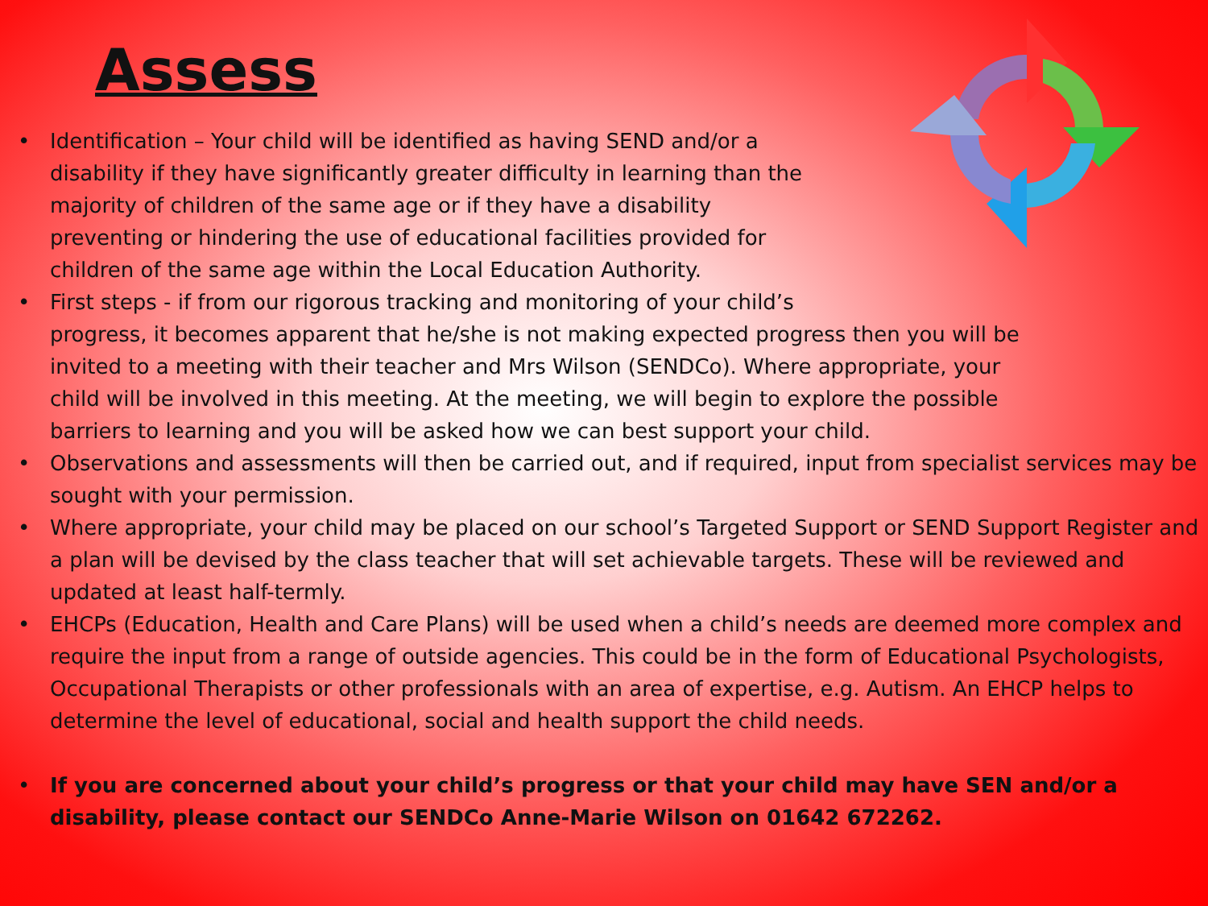Assess
• Identification – Your child will be identified as having SEND and/or a disability if they have significantly greater difficulty in learning than the majority of children of the same age or if they have a disability preventing or hindering the use of educational facilities provided for children of the same age within the Local Education Authority.
• First steps - if from our rigorous tracking and monitoring of your child’s
progress, it becomes apparent that he/she is not making expected progress then you will be invited to a meeting with their teacher and Mrs Wilson (SENDCo). Where appropriate, your child will be involved in this meeting. At the meeting, we will begin to explore the possible barriers to learning and you will be asked how we can best support your child.
• Observations and assessments will then be carried out, and if required, input from specialist services may be sought with your permission.
• Where appropriate, your child may be placed on our school’s Targeted Support or SEND Support Register and a plan will be devised by the class teacher that will set achievable targets. These will be reviewed and updated at least half-termly.
• EHCPs (Education, Health and Care Plans) will be used when a child’s needs are deemed more complex and require the input from a range of outside agencies. This could be in the form of Educational Psychologists, Occupational Therapists or other professionals with an area of expertise, e.g. Autism. An EHCP helps to determine the level of educational, social and health support the child needs.
• If you are concerned about your child’s progress or that your child may have SEN and/or a disability, please contact our SENDCo Anne-Marie Wilson on 01642 672262.